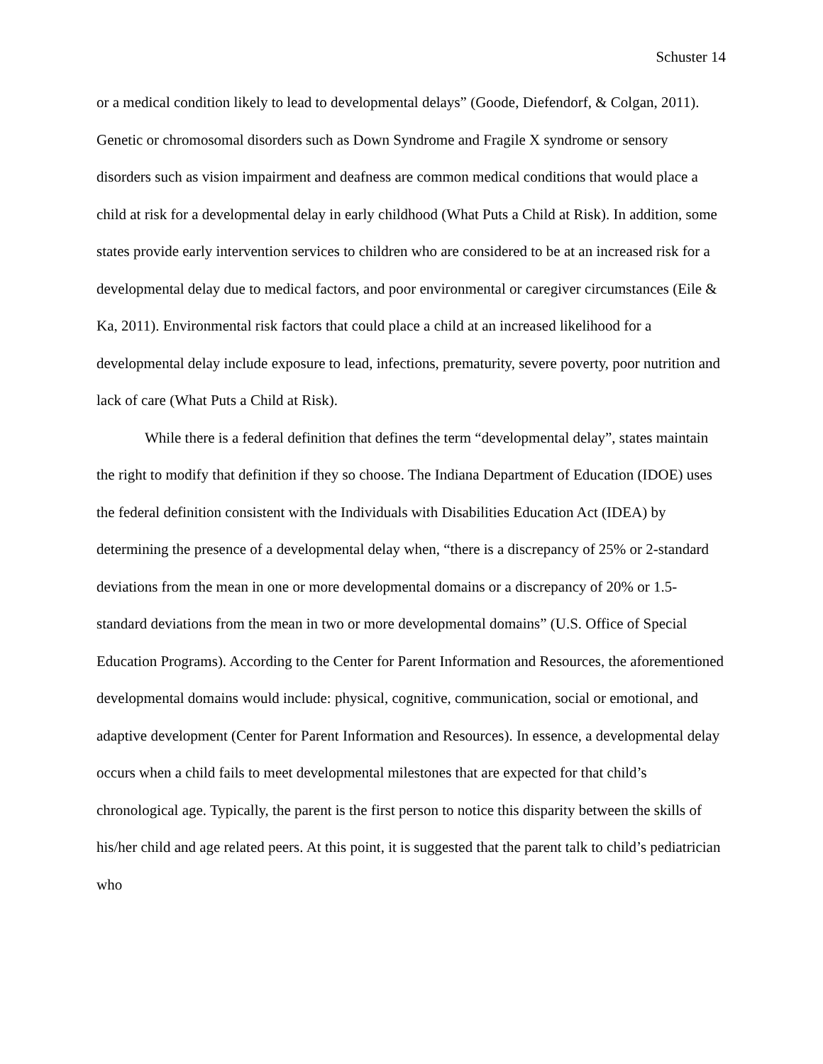Schuster 14
or a medical condition likely to lead to developmental delays” (Goode, Diefendorf, & Colgan, 2011). Genetic or chromosomal disorders such as Down Syndrome and Fragile X syndrome or sensory disorders such as vision impairment and deafness are common medical conditions that would place a child at risk for a developmental delay in early childhood (What Puts a Child at Risk). In addition, some states provide early intervention services to children who are considered to be at an increased risk for a developmental delay due to medical factors, and poor environmental or caregiver circumstances (Eile & Ka, 2011). Environmental risk factors that could place a child at an increased likelihood for a developmental delay include exposure to lead, infections, prematurity, severe poverty, poor nutrition and lack of care (What Puts a Child at Risk).
While there is a federal definition that defines the term “developmental delay”, states maintain the right to modify that definition if they so choose. The Indiana Department of Education (IDOE) uses the federal definition consistent with the Individuals with Disabilities Education Act (IDEA) by determining the presence of a developmental delay when, “there is a discrepancy of 25% or 2-standard deviations from the mean in one or more developmental domains or a discrepancy of 20% or 1.5-standard deviations from the mean in two or more developmental domains” (U.S. Office of Special Education Programs). According to the Center for Parent Information and Resources, the aforementioned developmental domains would include: physical, cognitive, communication, social or emotional, and adaptive development (Center for Parent Information and Resources). In essence, a developmental delay occurs when a child fails to meet developmental milestones that are expected for that child’s chronological age. Typically, the parent is the first person to notice this disparity between the skills of his/her child and age related peers. At this point, it is suggested that the parent talk to child’s pediatrician who